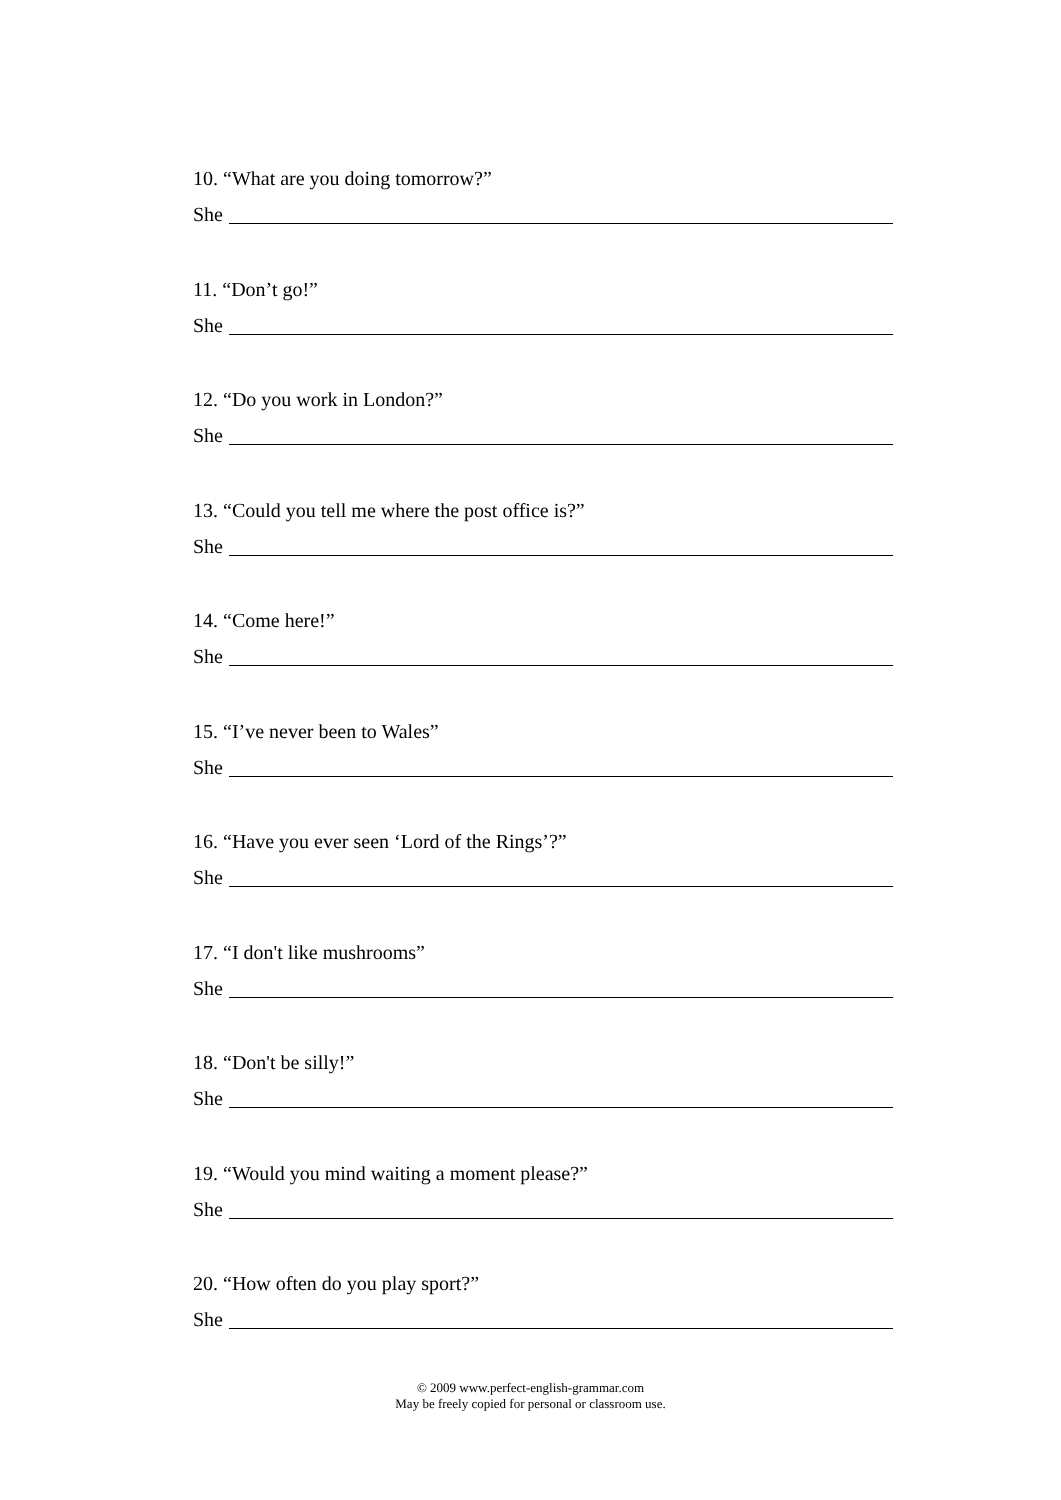10. “What are you doing tomorrow?”
She
11. “Don’t go!”
She
12. “Do you work in London?”
She
13. “Could you tell me where the post office is?”
She
14. “Come here!”
She
15. “I’ve never been to Wales”
She
16. “Have you ever seen ‘Lord of the Rings’?”
She
17. “I don't like mushrooms”
She
18. “Don't be silly!”
She
19. “Would you mind waiting a moment please?”
She
20. “How often do you play sport?”
She
© 2009 www.perfect-english-grammar.com
May be freely copied for personal or classroom use.